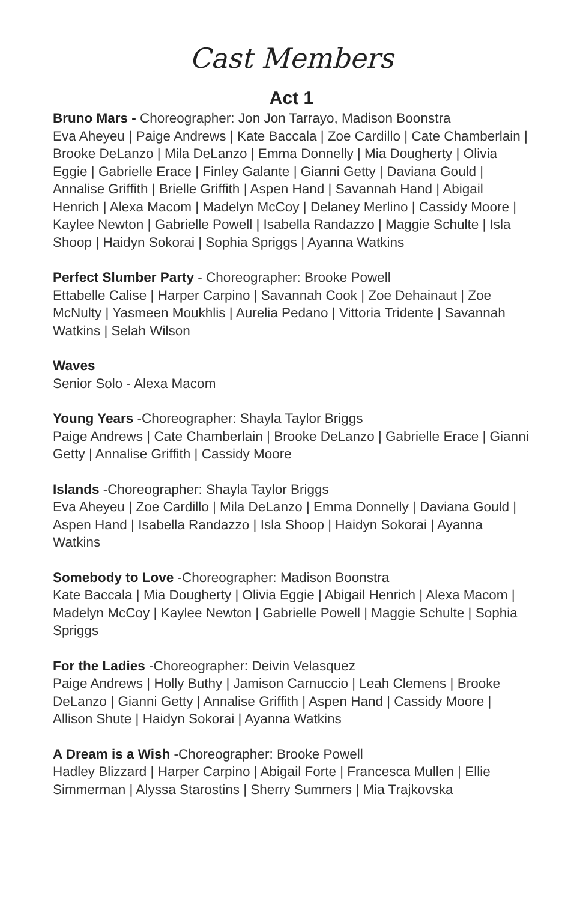Cast Members
Act 1
Bruno Mars - Choreographer: Jon Jon Tarrayo, Madison Boonstra
Eva Aheyeu | Paige Andrews | Kate Baccala | Zoe Cardillo | Cate Chamberlain | Brooke DeLanzo | Mila DeLanzo | Emma Donnelly | Mia Dougherty | Olivia Eggie | Gabrielle Erace | Finley Galante | Gianni Getty | Daviana Gould | Annalise Griffith | Brielle Griffith | Aspen Hand | Savannah Hand | Abigail Henrich | Alexa Macom | Madelyn McCoy | Delaney Merlino | Cassidy Moore | Kaylee Newton | Gabrielle Powell | Isabella Randazzo | Maggie Schulte | Isla Shoop | Haidyn Sokorai | Sophia Spriggs | Ayanna Watkins
Perfect Slumber Party - Choreographer: Brooke Powell
Ettabelle Calise | Harper Carpino | Savannah Cook | Zoe Dehainaut | Zoe McNulty | Yasmeen Moukhlis | Aurelia Pedano | Vittoria Tridente | Savannah Watkins | Selah Wilson
Waves
Senior Solo - Alexa Macom
Young Years -Choreographer: Shayla Taylor Briggs
Paige Andrews | Cate Chamberlain | Brooke DeLanzo | Gabrielle Erace | Gianni Getty | Annalise Griffith | Cassidy Moore
Islands -Choreographer: Shayla Taylor Briggs
Eva Aheyeu | Zoe Cardillo | Mila DeLanzo | Emma Donnelly | Daviana Gould | Aspen Hand | Isabella Randazzo | Isla Shoop | Haidyn Sokorai | Ayanna Watkins
Somebody to Love -Choreographer: Madison Boonstra
Kate Baccala | Mia Dougherty | Olivia Eggie | Abigail Henrich | Alexa Macom | Madelyn McCoy | Kaylee Newton | Gabrielle Powell | Maggie Schulte | Sophia Spriggs
For the Ladies -Choreographer: Deivin Velasquez
Paige Andrews | Holly Buthy | Jamison Carnuccio | Leah Clemens | Brooke DeLanzo | Gianni Getty | Annalise Griffith | Aspen Hand | Cassidy Moore | Allison Shute | Haidyn Sokorai | Ayanna Watkins
A Dream is a Wish -Choreographer: Brooke Powell
Hadley Blizzard | Harper Carpino | Abigail Forte | Francesca Mullen | Ellie Simmerman | Alyssa Starostins | Sherry Summers | Mia Trajkovska